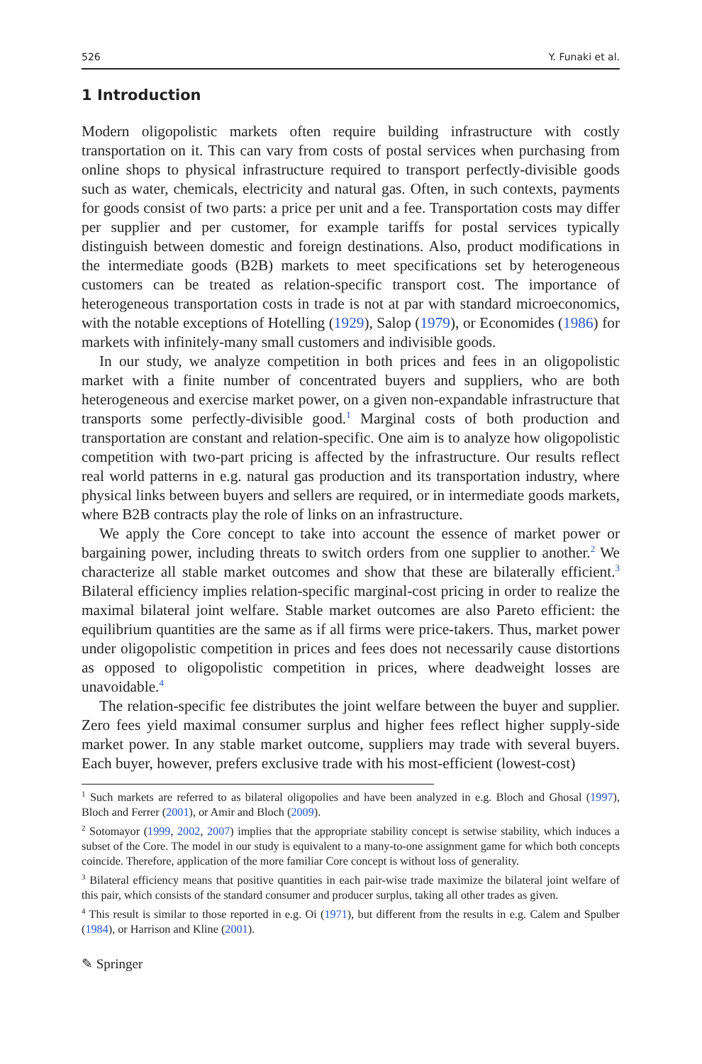526 Y. Funaki et al.
1 Introduction
Modern oligopolistic markets often require building infrastructure with costly transportation on it. This can vary from costs of postal services when purchasing from online shops to physical infrastructure required to transport perfectly-divisible goods such as water, chemicals, electricity and natural gas. Often, in such contexts, payments for goods consist of two parts: a price per unit and a fee. Transportation costs may differ per supplier and per customer, for example tariffs for postal services typically distinguish between domestic and foreign destinations. Also, product modifications in the intermediate goods (B2B) markets to meet specifications set by heterogeneous customers can be treated as relation-specific transport cost. The importance of heterogeneous transportation costs in trade is not at par with standard microeconomics, with the notable exceptions of Hotelling (1929), Salop (1979), or Economides (1986) for markets with infinitely-many small customers and indivisible goods.
In our study, we analyze competition in both prices and fees in an oligopolistic market with a finite number of concentrated buyers and suppliers, who are both heterogeneous and exercise market power, on a given non-expandable infrastructure that transports some perfectly-divisible good.<sup>1</sup> Marginal costs of both production and transportation are constant and relation-specific. One aim is to analyze how oligopolistic competition with two-part pricing is affected by the infrastructure. Our results reflect real world patterns in e.g. natural gas production and its transportation industry, where physical links between buyers and sellers are required, or in intermediate goods markets, where B2B contracts play the role of links on an infrastructure.
We apply the Core concept to take into account the essence of market power or bargaining power, including threats to switch orders from one supplier to another.<sup>2</sup> We characterize all stable market outcomes and show that these are bilaterally efficient.<sup>3</sup> Bilateral efficiency implies relation-specific marginal-cost pricing in order to realize the maximal bilateral joint welfare. Stable market outcomes are also Pareto efficient: the equilibrium quantities are the same as if all firms were price-takers. Thus, market power under oligopolistic competition in prices and fees does not necessarily cause distortions as opposed to oligopolistic competition in prices, where deadweight losses are unavoidable.<sup>4</sup>
The relation-specific fee distributes the joint welfare between the buyer and supplier. Zero fees yield maximal consumer surplus and higher fees reflect higher supply-side market power. In any stable market outcome, suppliers may trade with several buyers. Each buyer, however, prefers exclusive trade with his most-efficient (lowest-cost)
<sup>1</sup> Such markets are referred to as bilateral oligopolies and have been analyzed in e.g. Bloch and Ghosal (1997), Bloch and Ferrer (2001), or Amir and Bloch (2009).
<sup>2</sup> Sotomayor (1999, 2002, 2007) implies that the appropriate stability concept is setwise stability, which induces a subset of the Core. The model in our study is equivalent to a many-to-one assignment game for which both concepts coincide. Therefore, application of the more familiar Core concept is without loss of generality.
<sup>3</sup> Bilateral efficiency means that positive quantities in each pair-wise trade maximize the bilateral joint welfare of this pair, which consists of the standard consumer and producer surplus, taking all other trades as given.
<sup>4</sup> This result is similar to those reported in e.g. Oi (1971), but different from the results in e.g. Calem and Spulber (1984), or Harrison and Kline (2001).
✎ Springer